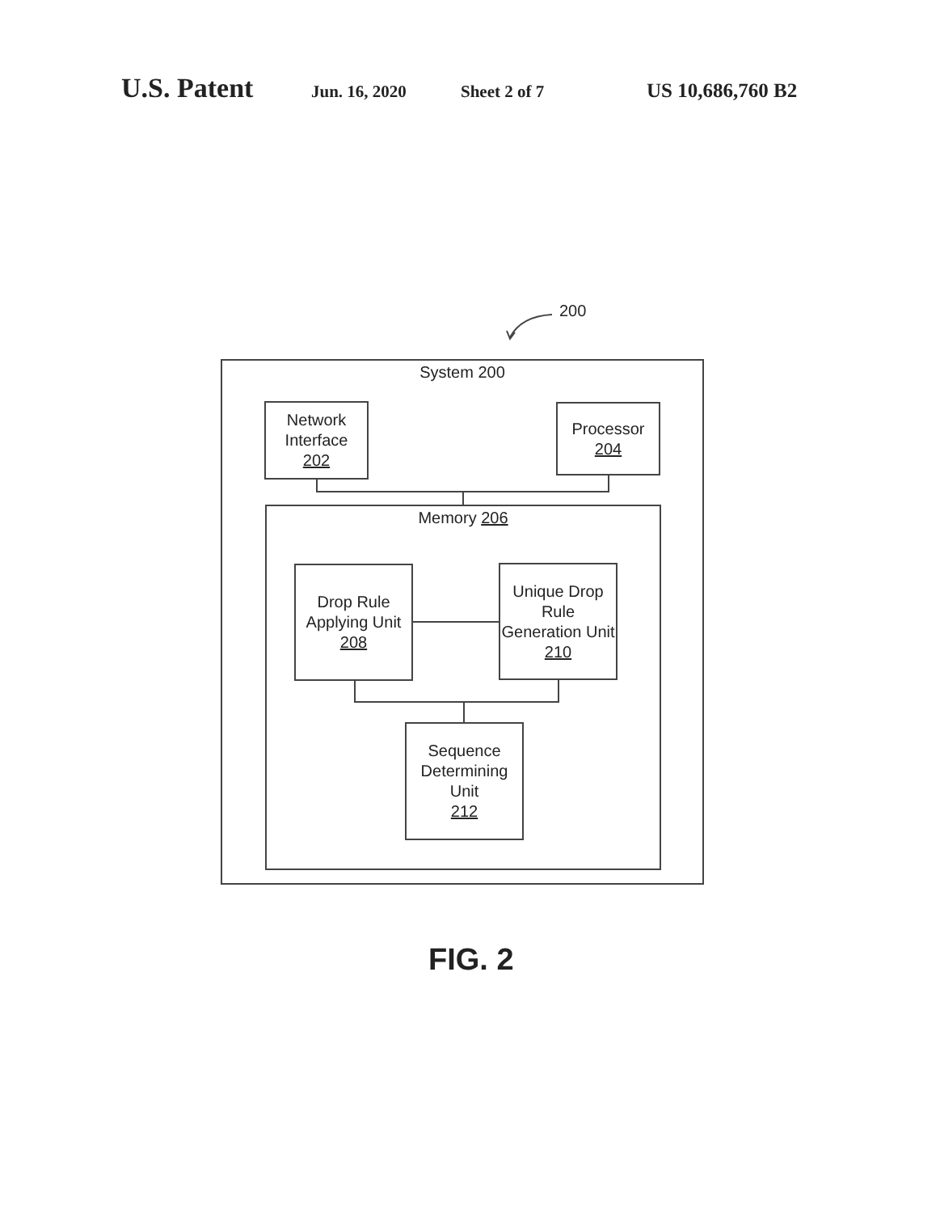U.S. Patent Jun. 16, 2020 Sheet 2 of 7 US 10,686,760 B2
200
System 200
Network Interface
202
Processor
204
Memory 206
Drop Rule Applying Unit
208
Unique Drop Rule Generation Unit
210
Sequence Determining Unit
212
FIG. 2